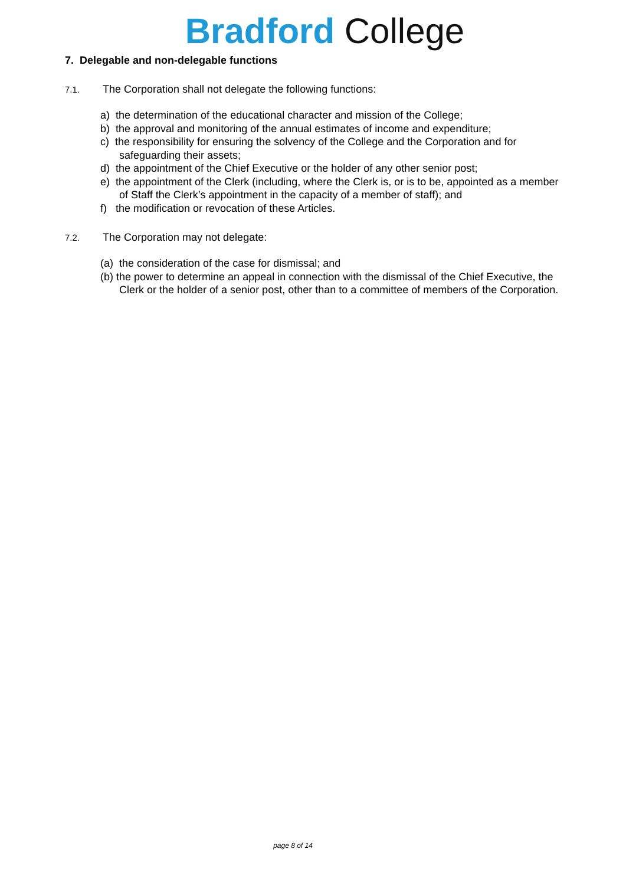Bradford College
7. Delegable and non-delegable functions
7.1.
The Corporation shall not delegate the following functions:
a) the determination of the educational character and mission of the College;
b) the approval and monitoring of the annual estimates of income and expenditure;
c) the responsibility for ensuring the solvency of the College and the Corporation and for safeguarding their assets;
d) the appointment of the Chief Executive or the holder of any other senior post;
e) the appointment of the Clerk (including, where the Clerk is, or is to be, appointed as a member of Staff the Clerk’s appointment in the capacity of a member of staff); and
f) the modification or revocation of these Articles.
7.2.
The Corporation may not delegate:
(a) the consideration of the case for dismissal; and
(b) the power to determine an appeal in connection with the dismissal of the Chief Executive, the Clerk or the holder of a senior post, other than to a committee of members of the Corporation.
page 8 of 14